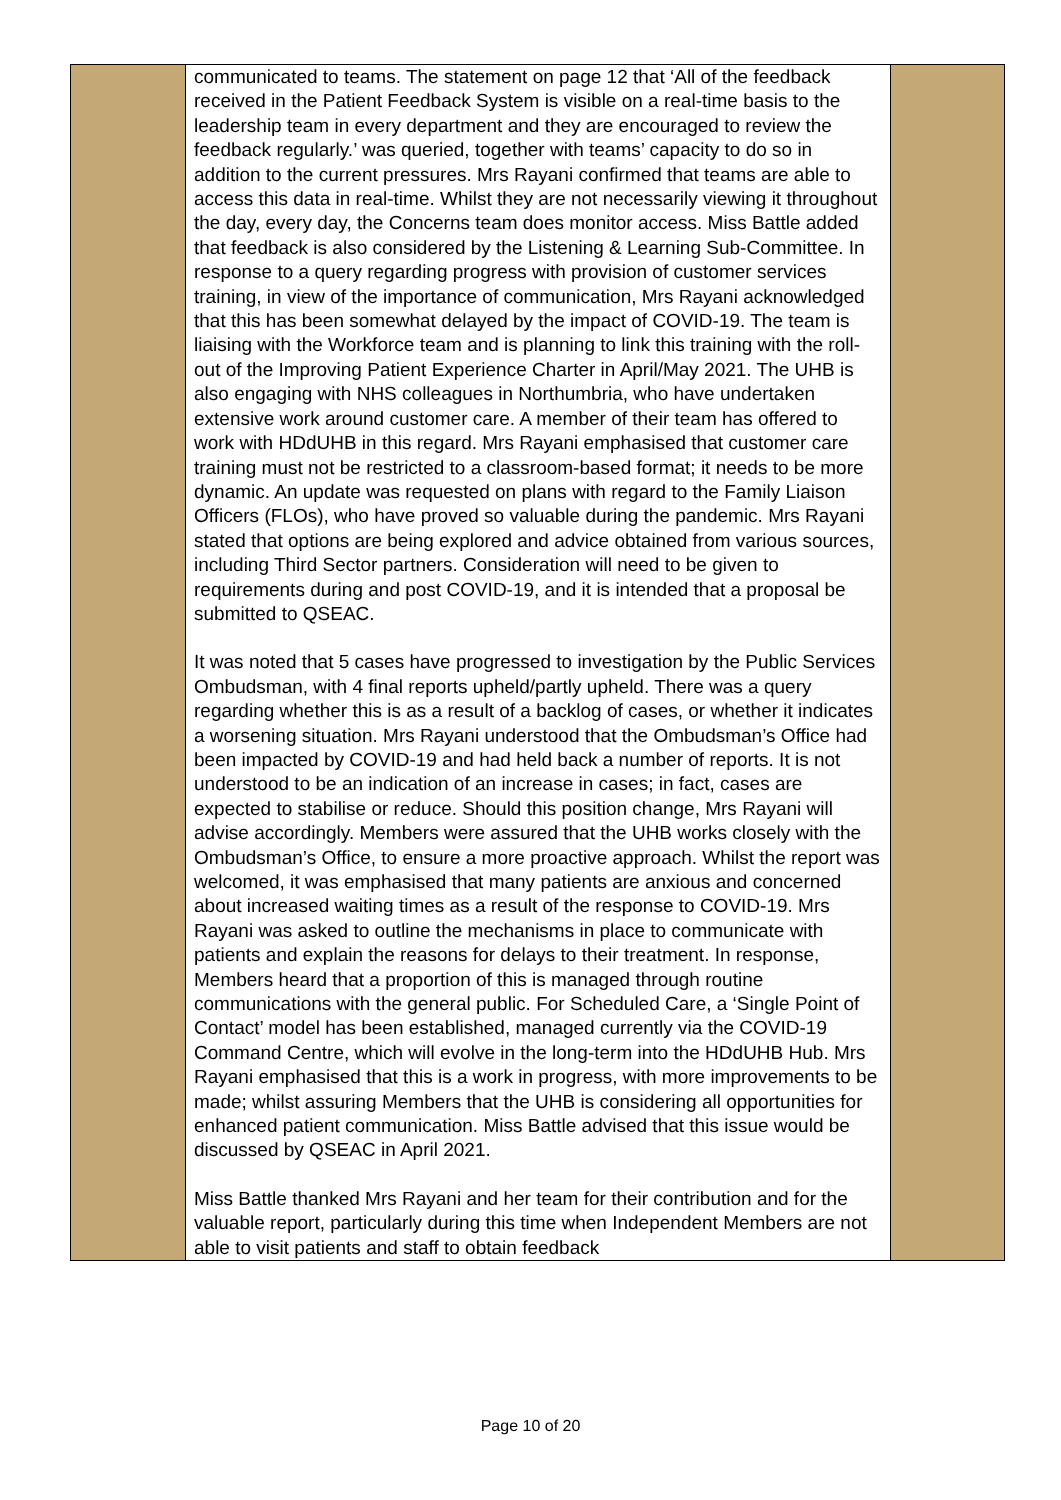| | communicated to teams. The statement on page 12 that ‘All of the feedback received in the Patient Feedback System is visible on a real-time basis to the leadership team in every department and they are encouraged to review the feedback regularly.’ was queried, together with teams’ capacity to do so in addition to the current pressures. Mrs Rayani confirmed that teams are able to access this data in real-time. Whilst they are not necessarily viewing it throughout the day, every day, the Concerns team does monitor access. Miss Battle added that feedback is also considered by the Listening & Learning Sub-Committee. In response to a query regarding progress with provision of customer services training, in view of the importance of communication, Mrs Rayani acknowledged that this has been somewhat delayed by the impact of COVID-19. The team is liaising with the Workforce team and is planning to link this training with the roll-out of the Improving Patient Experience Charter in April/May 2021. The UHB is also engaging with NHS colleagues in Northumbria, who have undertaken extensive work around customer care. A member of their team has offered to work with HDdUHB in this regard. Mrs Rayani emphasised that customer care training must not be restricted to a classroom-based format; it needs to be more dynamic. An update was requested on plans with regard to the Family Liaison Officers (FLOs), who have proved so valuable during the pandemic. Mrs Rayani stated that options are being explored and advice obtained from various sources, including Third Sector partners. Consideration will need to be given to requirements during and post COVID-19, and it is intended that a proposal be submitted to QSEAC. It was noted that 5 cases have progressed to investigation by the Public Services Ombudsman, with 4 final reports upheld/partly upheld. There was a query regarding whether this is as a result of a backlog of cases, or whether it indicates a worsening situation. Mrs Rayani understood that the Ombudsman’s Office had been impacted by COVID-19 and had held back a number of reports. It is not understood to be an indication of an increase in cases; in fact, cases are expected to stabilise or reduce. Should this position change, Mrs Rayani will advise accordingly. Members were assured that the UHB works closely with the Ombudsman’s Office, to ensure a more proactive approach. Whilst the report was welcomed, it was emphasised that many patients are anxious and concerned about increased waiting times as a result of the response to COVID-19. Mrs Rayani was asked to outline the mechanisms in place to communicate with patients and explain the reasons for delays to their treatment. In response, Members heard that a proportion of this is managed through routine communications with the general public. For Scheduled Care, a ‘Single Point of Contact’ model has been established, managed currently via the COVID-19 Command Centre, which will evolve in the long-term into the HDdUHB Hub. Mrs Rayani emphasised that this is a work in progress, with more improvements to be made; whilst assuring Members that the UHB is considering all opportunities for enhanced patient communication. Miss Battle advised that this issue would be discussed by QSEAC in April 2021. Miss Battle thanked Mrs Rayani and her team for their contribution and for the valuable report, particularly during this time when Independent Members are not able to visit patients and staff to obtain feedback | |
Page 10 of 20